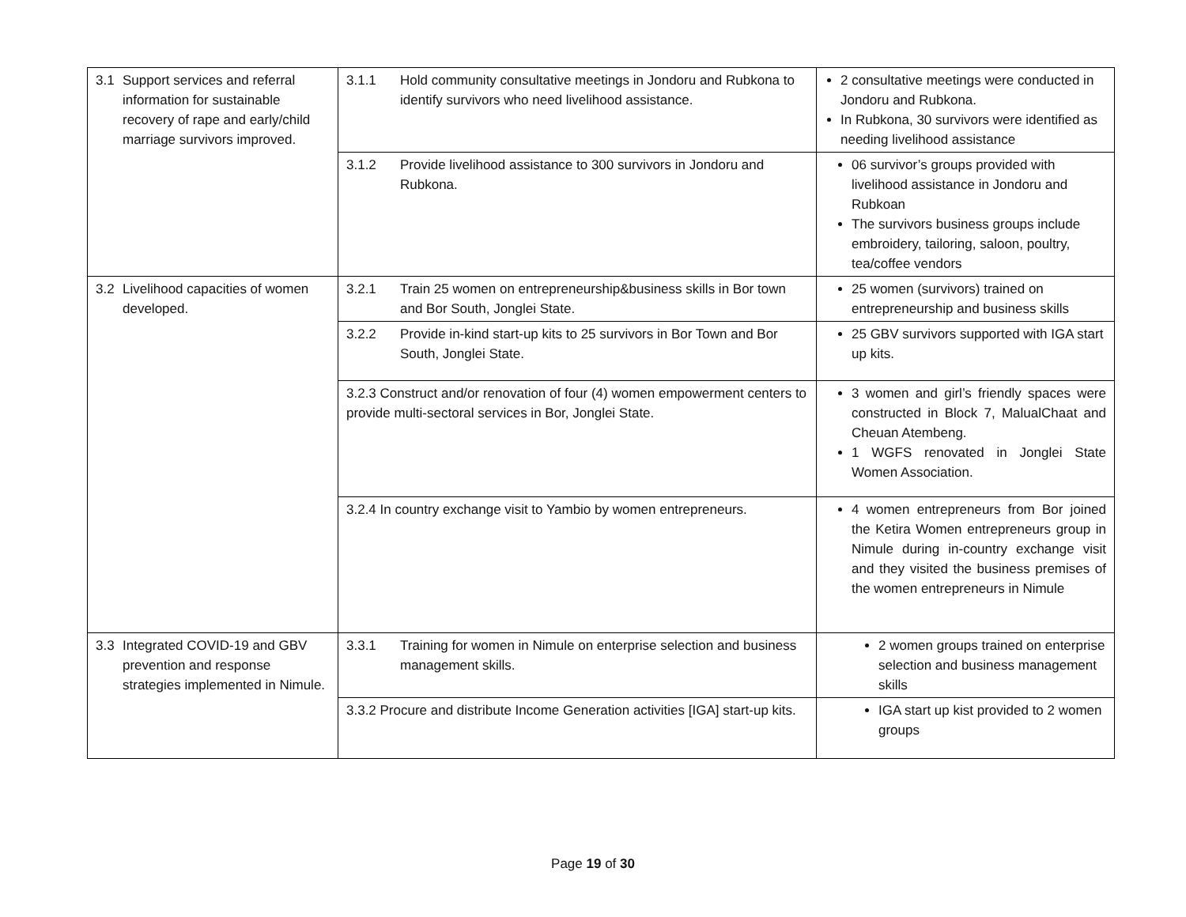| 3.1 Support services and referral information for sustainable recovery of rape and early/child marriage survivors improved. | 3.1.1 Hold community consultative meetings in Jondoru and Rubkona to identify survivors who need livelihood assistance. | 2 consultative meetings were conducted in Jondoru and Rubkona. In Rubkona, 30 survivors were identified as needing livelihood assistance |
| | 3.1.2 Provide livelihood assistance to 300 survivors in Jondoru and Rubkona. | 06 survivor’s groups provided with livelihood assistance in Jondoru and Rubkoan The survivors business groups include embroidery, tailoring, saloon, poultry, tea/coffee vendors |
| 3.2 Livelihood capacities of women developed. | 3.2.1 Train 25 women on entrepreneurship&business skills in Bor town and Bor South, Jonglei State. | 25 women (survivors) trained on entrepreneurship and business skills |
| | 3.2.2 Provide in-kind start-up kits to 25 survivors in Bor Town and Bor South, Jonglei State. | 25 GBV survivors supported with IGA start up kits. |
| | 3.2.3 Construct and/or renovation of four (4) women empowerment centers to provide multi-sectoral services in Bor, Jonglei State. | 3 women and girl’s friendly spaces were constructed in Block 7, MalualChaat and Cheuan Atembeng. 1 WGFS renovated in Jonglei State Women Association. |
| | 3.2.4 In country exchange visit to Yambio by women entrepreneurs. | 4 women entrepreneurs from Bor joined the Ketira Women entrepreneurs group in Nimule during in-country exchange visit and they visited the business premises of the women entrepreneurs in Nimule |
| 3.3 Integrated COVID-19 and GBV prevention and response strategies implemented in Nimule. | 3.3.1 Training for women in Nimule on enterprise selection and business management skills. | 2 women groups trained on enterprise selection and business management skills |
| | 3.3.2 Procure and distribute Income Generation activities [IGA] start-up kits. | IGA start up kist provided to 2 women groups |
Page 19 of 30